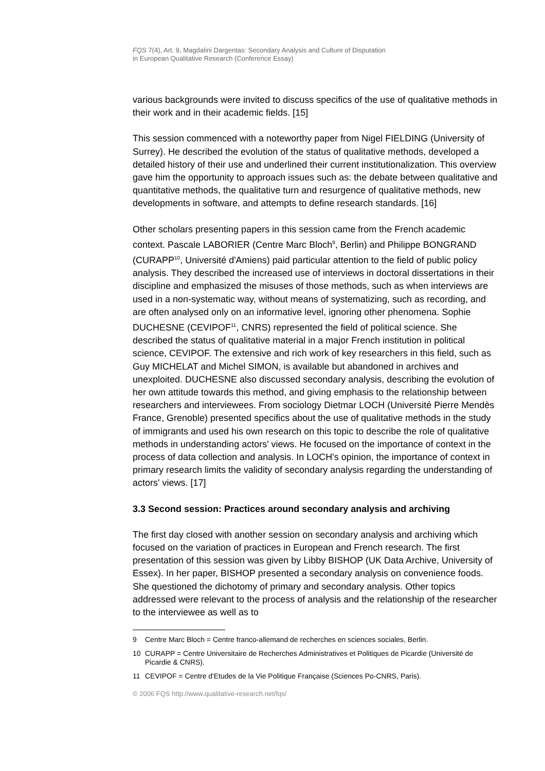FQS 7(4), Art. 9, Magdalini Dargentas: Secondary Analysis and Culture of Disputation
in European Qualitative Research (Conference Essay)
various backgrounds were invited to discuss specifics of the use of qualitative methods in their work and in their academic fields. [15]
This session commenced with a noteworthy paper from Nigel FIELDING (University of Surrey). He described the evolution of the status of qualitative methods, developed a detailed history of their use and underlined their current institutionalization. This overview gave him the opportunity to approach issues such as: the debate between qualitative and quantitative methods, the qualitative turn and resurgence of qualitative methods, new developments in software, and attempts to define research standards. [16]
Other scholars presenting papers in this session came from the French academic context. Pascale LABORIER (Centre Marc Bloch<sup>9</sup>, Berlin) and Philippe BONGRAND (CURAPP<sup>10</sup>, Université d'Amiens) paid particular attention to the field of public policy analysis. They described the increased use of interviews in doctoral dissertations in their discipline and emphasized the misuses of those methods, such as when interviews are used in a non-systematic way, without means of systematizing, such as recording, and are often analysed only on an informative level, ignoring other phenomena. Sophie DUCHESNE (CEVIPOF<sup>11</sup>, CNRS) represented the field of political science. She described the status of qualitative material in a major French institution in political science, CEVIPOF. The extensive and rich work of key researchers in this field, such as Guy MICHELAT and Michel SIMON, is available but abandoned in archives and unexploited. DUCHESNE also discussed secondary analysis, describing the evolution of her own attitude towards this method, and giving emphasis to the relationship between researchers and interviewees. From sociology Dietmar LOCH (Université Pierre Mendès France, Grenoble) presented specifics about the use of qualitative methods in the study of immigrants and used his own research on this topic to describe the role of qualitative methods in understanding actors' views. He focused on the importance of context in the process of data collection and analysis. In LOCH's opinion, the importance of context in primary research limits the validity of secondary analysis regarding the understanding of actors' views. [17]
3.3 Second session: Practices around secondary analysis and archiving
The first day closed with another session on secondary analysis and archiving which focused on the variation of practices in European and French research. The first presentation of this session was given by Libby BISHOP (UK Data Archive, University of Essex). In her paper, BISHOP presented a secondary analysis on convenience foods. She questioned the dichotomy of primary and secondary analysis. Other topics addressed were relevant to the process of analysis and the relationship of the researcher to the interviewee as well as to
9 Centre Marc Bloch = Centre franco-allemand de recherches en sciences sociales, Berlin.
10 CURAPP = Centre Universitaire de Recherches Administratives et Politiques de Picardie (Université de Picardie & CNRS).
11 CEVIPOF = Centre d'Etudes de la Vie Politique Française (Sciences Po-CNRS, Paris).
© 2006 FQS http://www.qualitative-research.net/fqs/